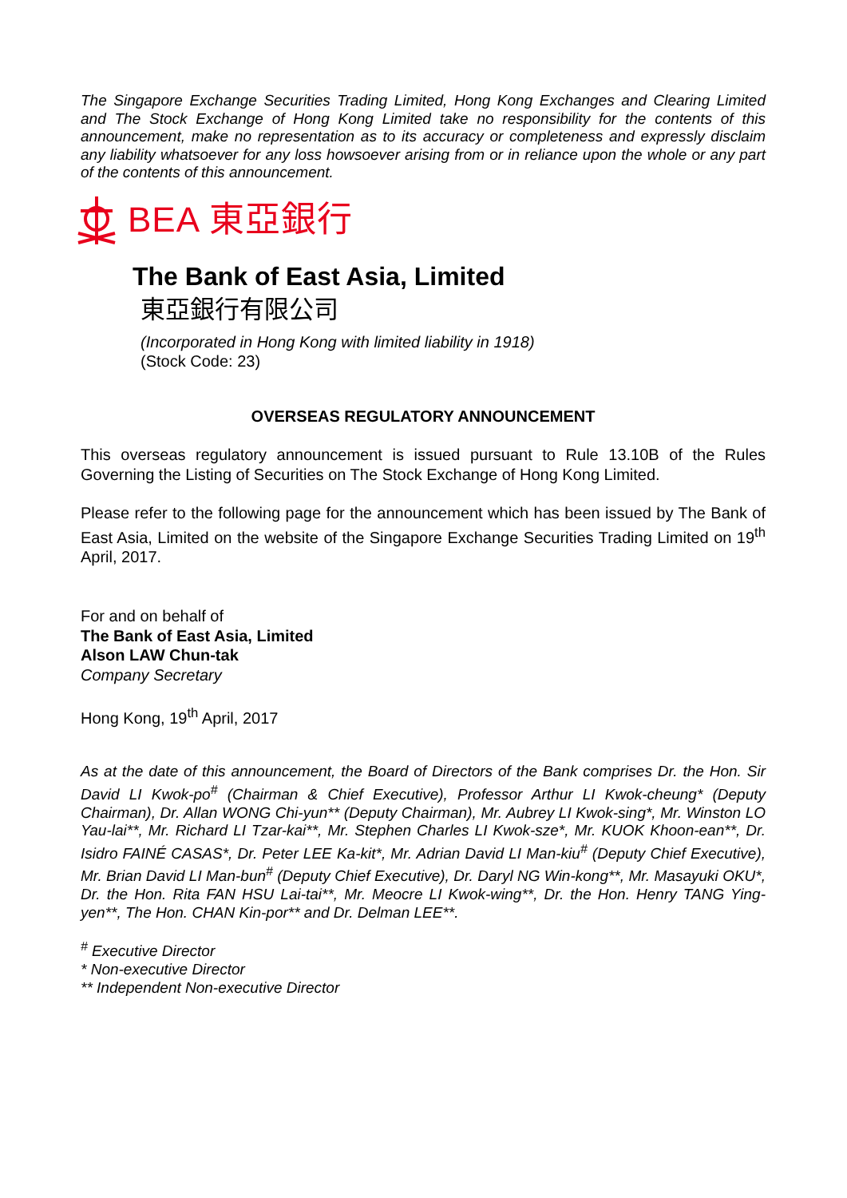The Singapore Exchange Securities Trading Limited, Hong Kong Exchanges and Clearing Limited and The Stock Exchange of Hong Kong Limited take no responsibility for the contents of this announcement, make no representation as to its accuracy or completeness and expressly disclaim any liability whatsoever for any loss howsoever arising from or in reliance upon the whole or any part of the contents of this announcement.
BEA 東亞銀行
The Bank of East Asia, Limited
東亞銀行有限公司
(Incorporated in Hong Kong with limited liability in 1918)
(Stock Code: 23)
OVERSEAS REGULATORY ANNOUNCEMENT
This overseas regulatory announcement is issued pursuant to Rule 13.10B of the Rules Governing the Listing of Securities on The Stock Exchange of Hong Kong Limited.
Please refer to the following page for the announcement which has been issued by The Bank of East Asia, Limited on the website of the Singapore Exchange Securities Trading Limited on 19<sup>th</sup> April, 2017.
For and on behalf of
The Bank of East Asia, Limited
Alson LAW Chun-tak
Company Secretary
Hong Kong, 19<sup>th</sup> April, 2017
As at the date of this announcement, the Board of Directors of the Bank comprises Dr. the Hon. Sir David LI Kwok-po<sup>#</sup> (Chairman & Chief Executive), Professor Arthur LI Kwok-cheung* (Deputy Chairman), Dr. Allan WONG Chi-yun** (Deputy Chairman), Mr. Aubrey LI Kwok-sing*, Mr. Winston LO Yau-lai**, Mr. Richard LI Tzar-kai**, Mr. Stephen Charles LI Kwok-sze*, Mr. KUOK Khoon-ean**, Dr. Isidro FAINÉ CASAS*, Dr. Peter LEE Ka-kit*, Mr. Adrian David LI Man-kiu<sup>#</sup> (Deputy Chief Executive), Mr. Brian David LI Man-bun<sup>#</sup> (Deputy Chief Executive), Dr. Daryl NG Win-kong**, Mr. Masayuki OKU*, Dr. the Hon. Rita FAN HSU Lai-tai**, Mr. Meocre LI Kwok-wing**, Dr. the Hon. Henry TANG Ying-yen**, The Hon. CHAN Kin-por** and Dr. Delman LEE**.
<sup>#</sup> Executive Director
* Non-executive Director
** Independent Non-executive Director